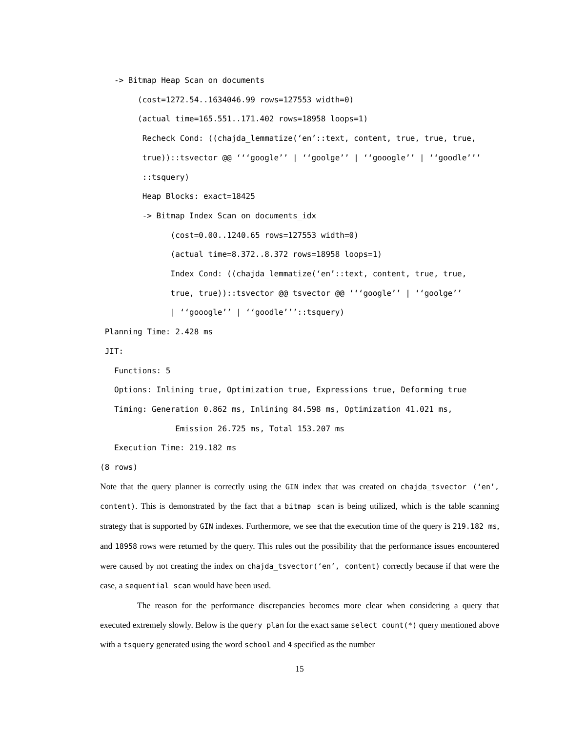-> Bitmap Heap Scan on documents (cost=1272.54..1634046.99 rows=127553 width=0) (actual time=165.551..171.402 rows=18958 loops=1) Recheck Cond: ((chajda_lemmatize(‘en’::text, content, true, true, true, true))::tsvector @@ ‘‘‘google’’ | ‘‘goolge’’ | ‘‘gooogle’’ | ‘‘goodle’’’ ::tsquery) Heap Blocks: exact=18425 -> Bitmap Index Scan on documents_idx (cost=0.00..1240.65 rows=127553 width=0) (actual time=8.372..8.372 rows=18958 loops=1) Index Cond: ((chajda_lemmatize(‘en’::text, content, true, true, true, true))::tsvector @@ tsvector @@ ‘‘‘google’’ | ‘‘goolge’’ | ‘‘gooogle’’ | ‘‘goodle’’’::tsquery) Planning Time: 2.428 ms JIT: Functions: 5 Options: Inlining true, Optimization true, Expressions true, Deforming true Timing: Generation 0.862 ms, Inlining 84.598 ms, Optimization 41.021 ms, Emission 26.725 ms, Total 153.207 ms Execution Time: 219.182 ms (8 rows)
Note that the query planner is correctly using the GIN index that was created on chajda_tsvector (‘en’, content). This is demonstrated by the fact that a bitmap scan is being utilized, which is the table scanning strategy that is supported by GIN indexes. Furthermore, we see that the execution time of the query is 219.182 ms, and 18958 rows were returned by the query. This rules out the possibility that the performance issues encountered were caused by not creating the index on chajda_tsvector(‘en’, content) correctly because if that were the case, a sequential scan would have been used.
The reason for the performance discrepancies becomes more clear when considering a query that executed extremely slowly. Below is the query plan for the exact same select count(*) query mentioned above with a tsquery generated using the word school and 4 specified as the number
15